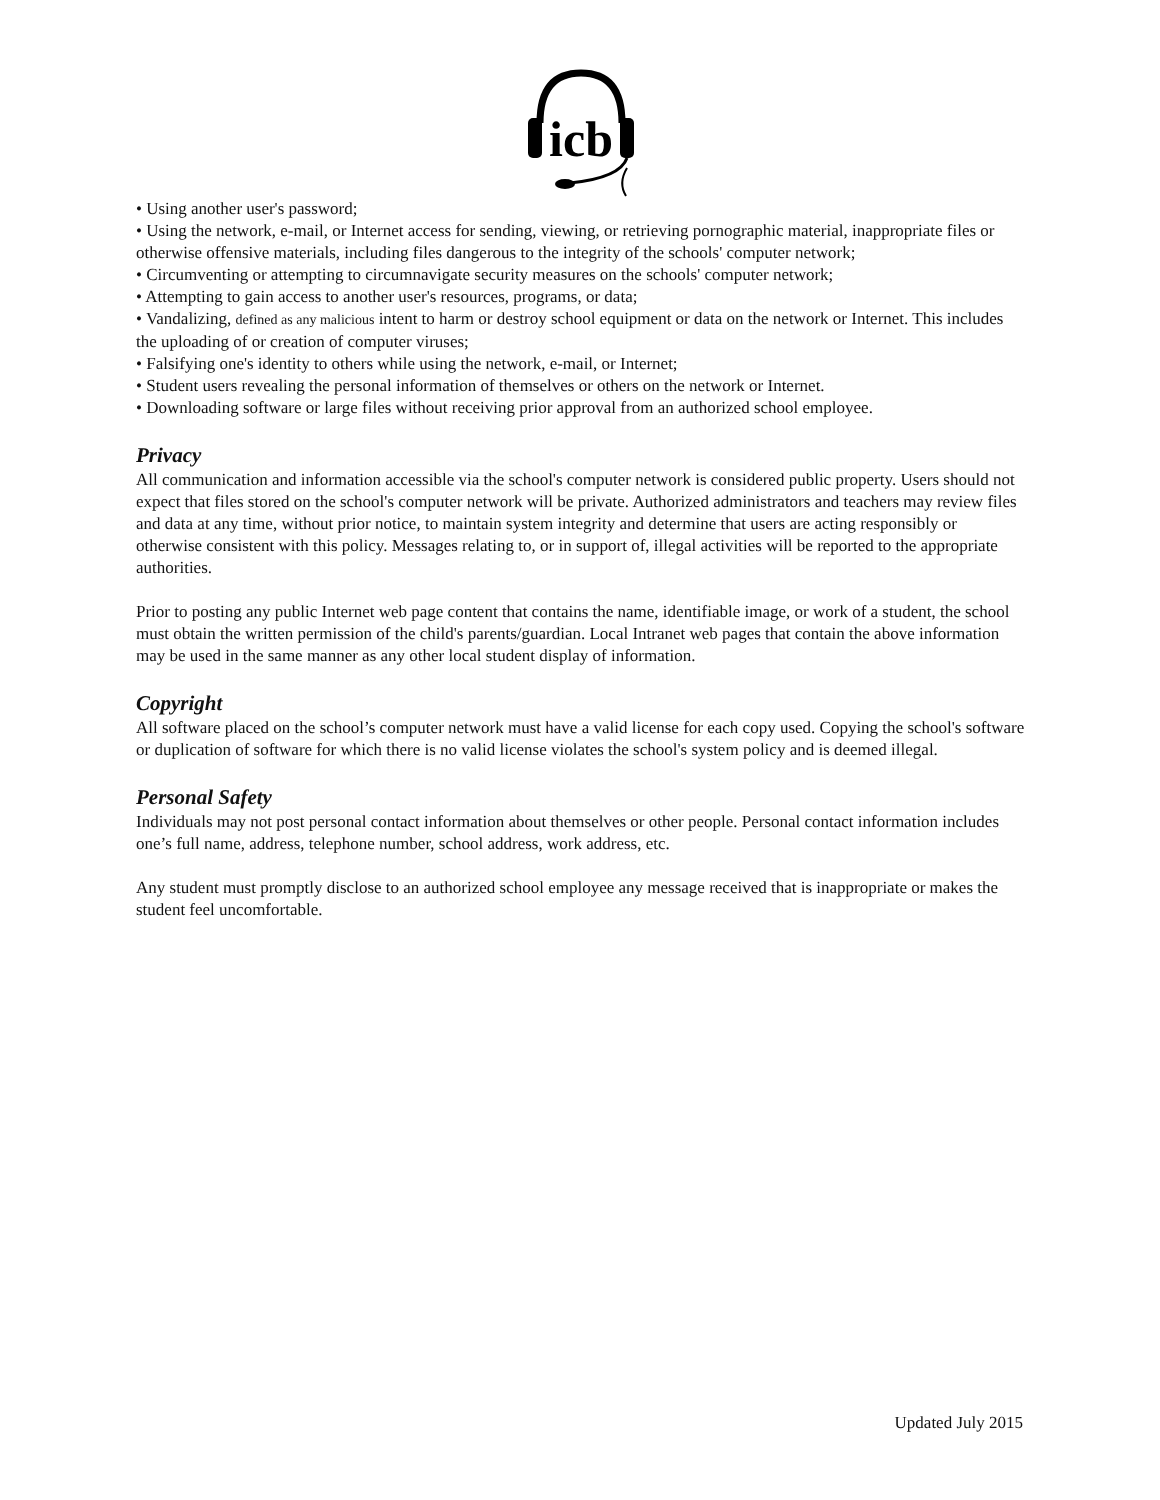icb
• Using another user's password;
• Using the network, e-mail, or Internet access for sending, viewing, or retrieving pornographic material, inappropriate files or otherwise offensive materials, including files dangerous to the integrity of the schools' computer network;
• Circumventing or attempting to circumnavigate security measures on the schools' computer network;
• Attempting to gain access to another user's resources, programs, or data;
• Vandalizing, defined as any malicious intent to harm or destroy school equipment or data on the network or Internet. This includes the uploading of or creation of computer viruses;
• Falsifying one's identity to others while using the network, e-mail, or Internet;
• Student users revealing the personal information of themselves or others on the network or Internet.
• Downloading software or large files without receiving prior approval from an authorized school employee.
Privacy
All communication and information accessible via the school's computer network is considered public property. Users should not expect that files stored on the school's computer network will be private. Authorized administrators and teachers may review files and data at any time, without prior notice, to maintain system integrity and determine that users are acting responsibly or otherwise consistent with this policy. Messages relating to, or in support of, illegal activities will be reported to the appropriate authorities.
Prior to posting any public Internet web page content that contains the name, identifiable image, or work of a student, the school must obtain the written permission of the child's parents/guardian. Local Intranet web pages that contain the above information may be used in the same manner as any other local student display of information.
Copyright
All software placed on the school’s computer network must have a valid license for each copy used. Copying the school's software or duplication of software for which there is no valid license violates the school's system policy and is deemed illegal.
Personal Safety
Individuals may not post personal contact information about themselves or other people. Personal contact information includes one’s full name, address, telephone number, school address, work address, etc.
Any student must promptly disclose to an authorized school employee any message received that is inappropriate or makes the student feel uncomfortable.
Updated July 2015